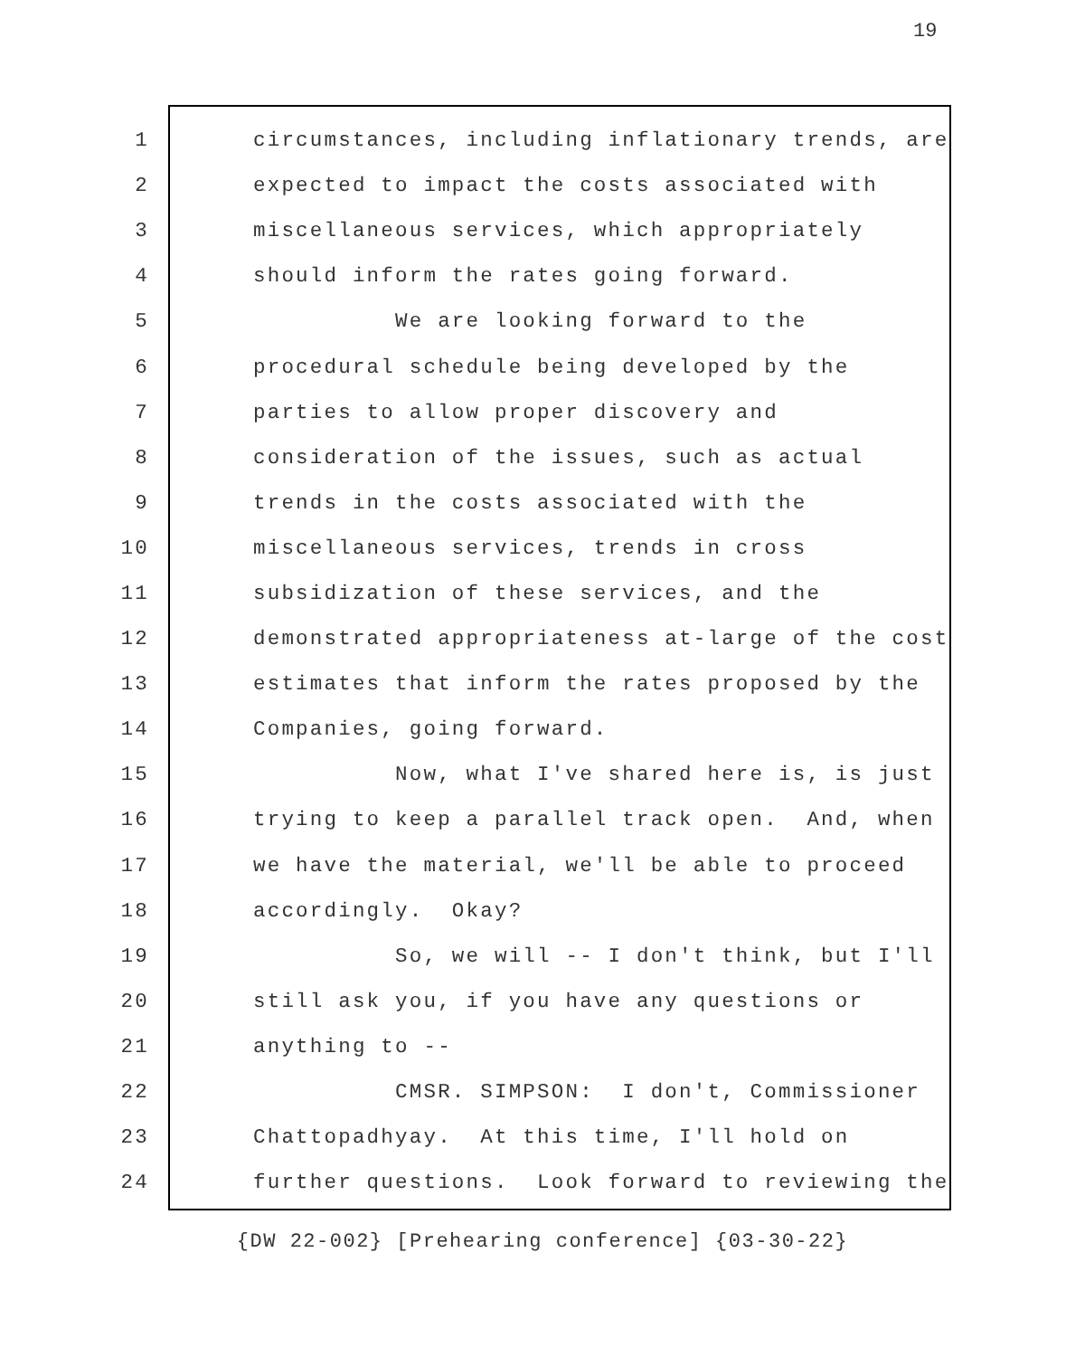19
1 circumstances, including inflationary trends, are
2 expected to impact the costs associated with
3 miscellaneous services, which appropriately
4 should inform the rates going forward.
5 We are looking forward to the
6 procedural schedule being developed by the
7 parties to allow proper discovery and
8 consideration of the issues, such as actual
9 trends in the costs associated with the
10 miscellaneous services, trends in cross
11 subsidization of these services, and the
12 demonstrated appropriateness at-large of the cost
13 estimates that inform the rates proposed by the
14 Companies, going forward.
15 Now, what I've shared here is, is just
16 trying to keep a parallel track open. And, when
17 we have the material, we'll be able to proceed
18 accordingly. Okay?
19 So, we will -- I don't think, but I'll
20 still ask you, if you have any questions or
21 anything to --
22 CMSR. SIMPSON: I don't, Commissioner
23 Chattopadhyay. At this time, I'll hold on
24 further questions. Look forward to reviewing the
{DW 22-002} [Prehearing conference] {03-30-22}